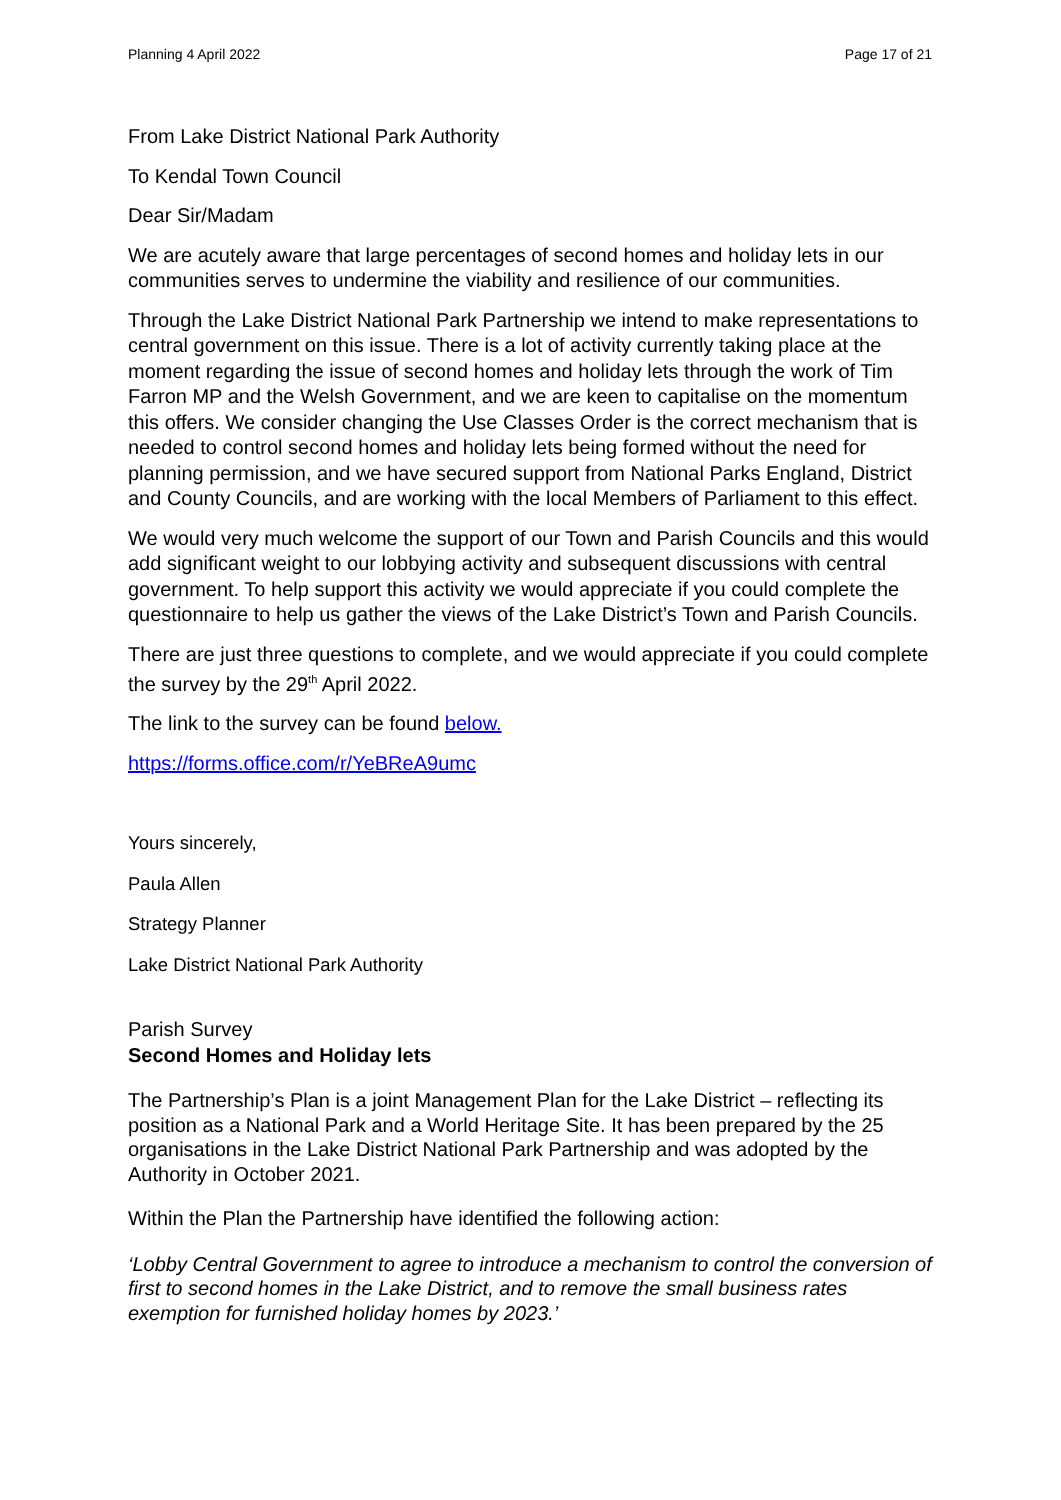Planning 4 April 2022 Page 17 of 21
From Lake District National Park Authority
To Kendal Town Council
Dear Sir/Madam
We are acutely aware that large percentages of second homes and holiday lets in our communities serves to undermine the viability and resilience of our communities.
Through the Lake District National Park Partnership we intend to make representations to central government on this issue. There is a lot of activity currently taking place at the moment regarding the issue of second homes and holiday lets through the work of Tim Farron MP and the Welsh Government, and we are keen to capitalise on the momentum this offers. We consider changing the Use Classes Order is the correct mechanism that is needed to control second homes and holiday lets being formed without the need for planning permission, and we have secured support from National Parks England, District and County Councils, and are working with the local Members of Parliament to this effect.
We would very much welcome the support of our Town and Parish Councils and this would add significant weight to our lobbying activity and subsequent discussions with central government. To help support this activity we would appreciate if you could complete the questionnaire to help us gather the views of the Lake District’s Town and Parish Councils.
There are just three questions to complete, and we would appreciate if you could complete the survey by the 29<sup>th</sup> April 2022.
The link to the survey can be found below.
https://forms.office.com/r/YeBReA9umc
Yours sincerely,
Paula Allen
Strategy Planner
Lake District National Park Authority
Parish Survey
Second Homes and Holiday lets
The Partnership’s Plan is a joint Management Plan for the Lake District – reflecting its position as a National Park and a World Heritage Site. It has been prepared by the 25 organisations in the Lake District National Park Partnership and was adopted by the Authority in October 2021.
Within the Plan the Partnership have identified the following action:
‘Lobby Central Government to agree to introduce a mechanism to control the conversion of first to second homes in the Lake District, and to remove the small business rates exemption for furnished holiday homes by 2023.’